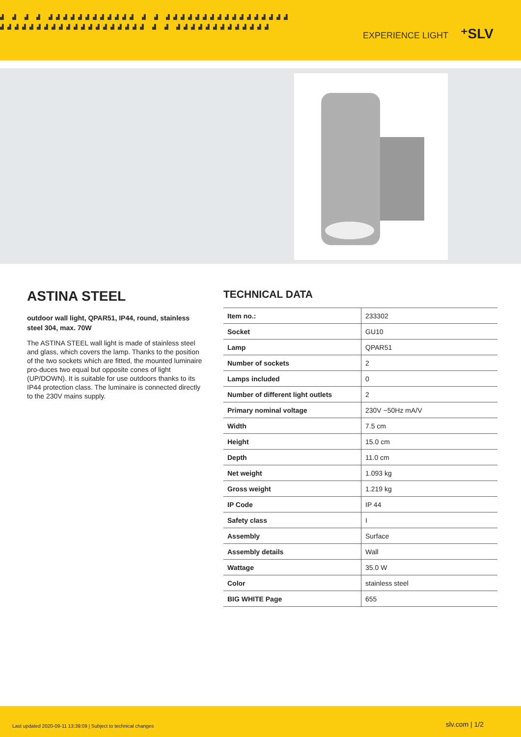▟ ▟ ▟ ▟ ▟▟▟▟▟▟▟▟▟▟▟▟ ▟ ▟ ▟▟▟▟▟▟▟▟▟▟▟▟▟▟▟▟▟ ▟▟▟▟▟▟▟▟▟▟▟▟▟▟▟▟▟▟▟▟ ▟ ▟ ▟▟▟▟▟▟▟▟▟▟▟▟▟
EXPERIENCE LIGHT ⁺SLV
ASTINA STEEL
outdoor wall light, QPAR51, IP44, round, stainless steel 304, max. 70W
The ASTINA STEEL wall light is made of stainless steel and glass, which covers the lamp. Thanks to the position of the two sockets which are fitted, the mounted luminaire pro-duces two equal but opposite cones of light (UP/DOWN). It is suitable for use outdoors thanks to its IP44 protection class. The luminaire is connected directly to the 230V mains supply.
TECHNICAL DATA
| Item no.: | 233302 |
| Socket | GU10 |
| Lamp | QPAR51 |
| Number of sockets | 2 |
| Lamps included | 0 |
| Number of different light outlets | 2 |
| Primary nominal voltage | 230V ~50Hz mA/V |
| Width | 7.5 cm |
| Height | 15.0 cm |
| Depth | 11.0 cm |
| Net weight | 1.093 kg |
| Gross weight | 1.219 kg |
| IP Code | IP 44 |
| Safety class | I |
| Assembly | Surface |
| Assembly details | Wall |
| Wattage | 35.0 W |
| Color | stainless steel |
| BIG WHITE Page | 655 |
Last updated 2020-09-11 13:39:09 | Subject to technical changes slv.com | 1/2